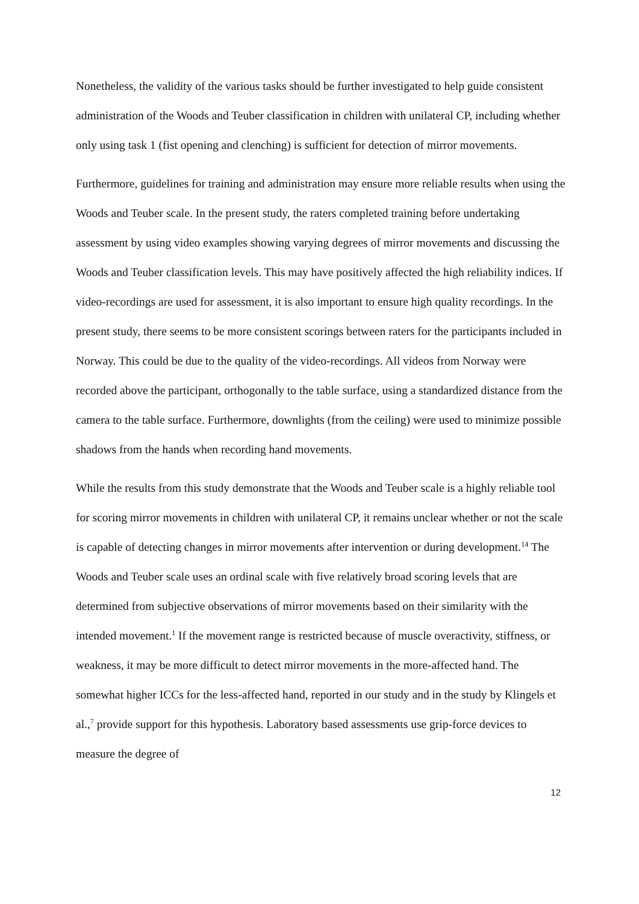Nonetheless, the validity of the various tasks should be further investigated to help guide consistent administration of the Woods and Teuber classification in children with unilateral CP, including whether only using task 1 (fist opening and clenching) is sufficient for detection of mirror movements.
Furthermore, guidelines for training and administration may ensure more reliable results when using the Woods and Teuber scale. In the present study, the raters completed training before undertaking assessment by using video examples showing varying degrees of mirror movements and discussing the Woods and Teuber classification levels. This may have positively affected the high reliability indices. If video-recordings are used for assessment, it is also important to ensure high quality recordings. In the present study, there seems to be more consistent scorings between raters for the participants included in Norway. This could be due to the quality of the video-recordings. All videos from Norway were recorded above the participant, orthogonally to the table surface, using a standardized distance from the camera to the table surface. Furthermore, downlights (from the ceiling) were used to minimize possible shadows from the hands when recording hand movements.
While the results from this study demonstrate that the Woods and Teuber scale is a highly reliable tool for scoring mirror movements in children with unilateral CP, it remains unclear whether or not the scale is capable of detecting changes in mirror movements after intervention or during development.<sup>14</sup> The Woods and Teuber scale uses an ordinal scale with five relatively broad scoring levels that are determined from subjective observations of mirror movements based on their similarity with the intended movement.<sup>1</sup> If the movement range is restricted because of muscle overactivity, stiffness, or weakness, it may be more difficult to detect mirror movements in the more-affected hand. The somewhat higher ICCs for the less-affected hand, reported in our study and in the study by Klingels et al.,<sup>7</sup> provide support for this hypothesis. Laboratory based assessments use grip-force devices to measure the degree of
12